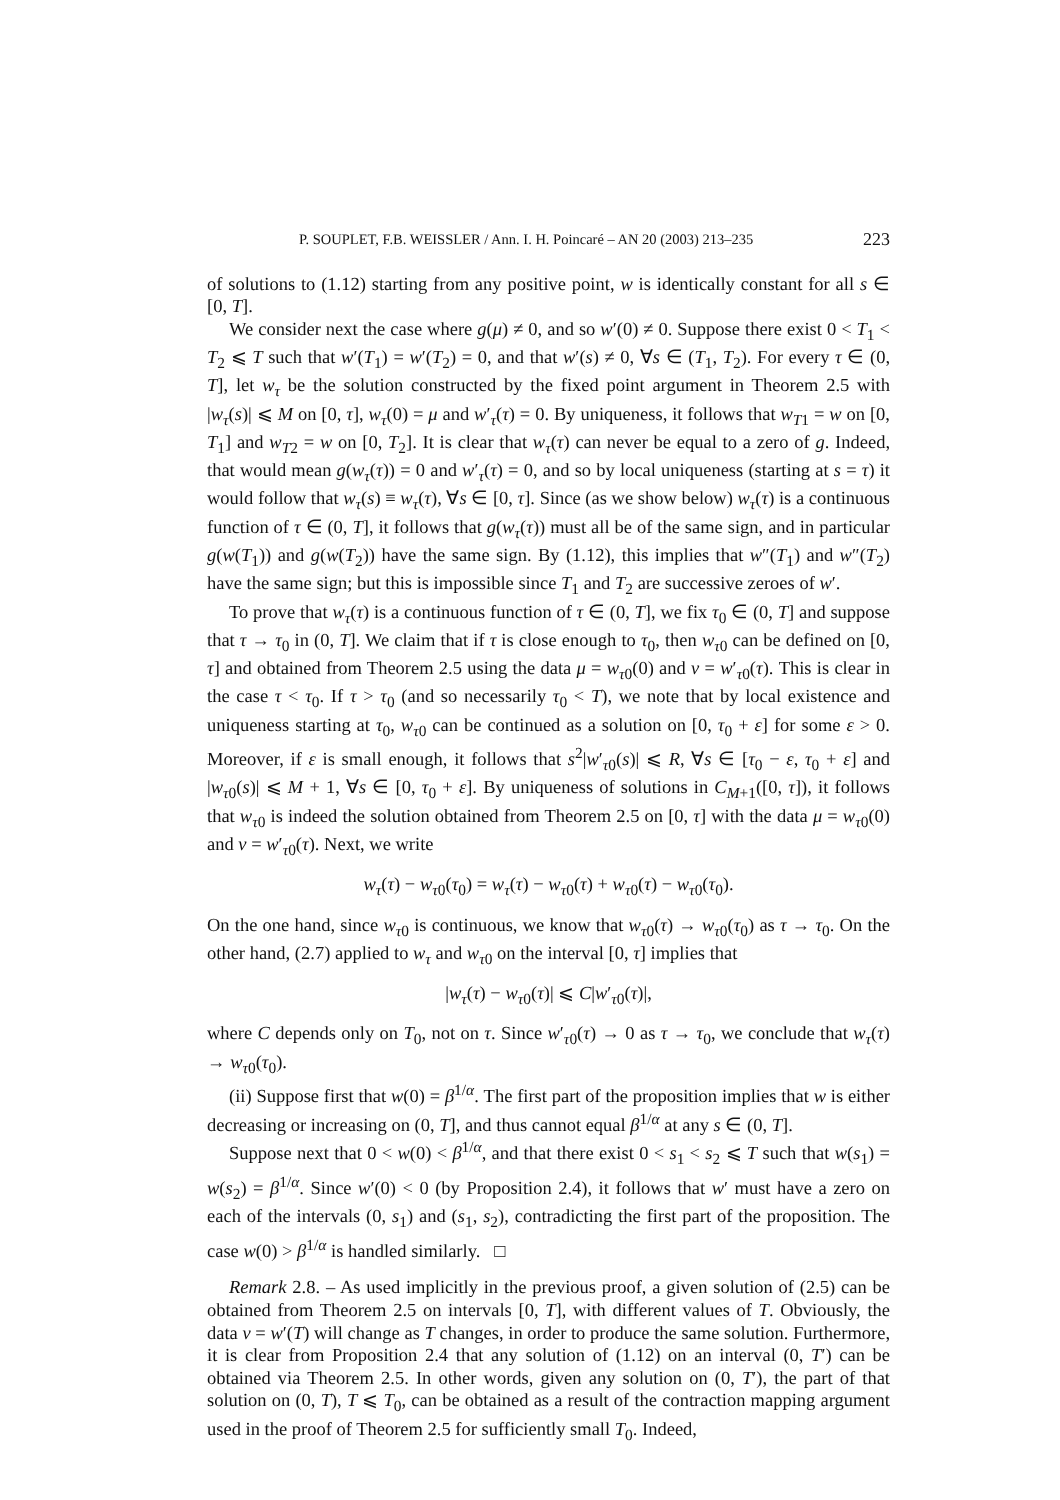P. SOUPLET, F.B. WEISSLER / Ann. I. H. Poincaré – AN 20 (2003) 213–235 223
of solutions to (1.12) starting from any positive point, w is identically constant for all s ∈ [0, T].
We consider next the case where g(μ) ≠ 0, and so w′(0) ≠ 0. Suppose there exist 0 < T<sub>1</sub> < T<sub>2</sub> ⩽ T such that w′(T<sub>1</sub>) = w′(T<sub>2</sub>) = 0, and that w′(s) ≠ 0, ∀s ∈ (T<sub>1</sub>, T<sub>2</sub>). For every τ ∈ (0, T], let w<sub>τ</sub> be the solution constructed by the fixed point argument in Theorem 2.5 with |w<sub>τ</sub>(s)| ⩽ M on [0, τ], w<sub>τ</sub>(0) = μ and w′<sub>τ</sub>(τ) = 0. By uniqueness, it follows that w<sub>T1</sub> = w on [0, T<sub>1</sub>] and w<sub>T2</sub> = w on [0, T<sub>2</sub>]. It is clear that w<sub>τ</sub>(τ) can never be equal to a zero of g. Indeed, that would mean g(w<sub>τ</sub>(τ)) = 0 and w′<sub>τ</sub>(τ) = 0, and so by local uniqueness (starting at s = τ) it would follow that w<sub>τ</sub>(s) ≡ w<sub>τ</sub>(τ), ∀s ∈ [0, τ]. Since (as we show below) w<sub>τ</sub>(τ) is a continuous function of τ ∈ (0, T], it follows that g(w<sub>τ</sub>(τ)) must all be of the same sign, and in particular g(w(T<sub>1</sub>)) and g(w(T<sub>2</sub>)) have the same sign. By (1.12), this implies that w″(T<sub>1</sub>) and w″(T<sub>2</sub>) have the same sign; but this is impossible since T<sub>1</sub> and T<sub>2</sub> are successive zeroes of w′.
To prove that w<sub>τ</sub>(τ) is a continuous function of τ ∈ (0, T], we fix τ<sub>0</sub> ∈ (0, T] and suppose that τ → τ<sub>0</sub> in (0, T]. We claim that if τ is close enough to τ<sub>0</sub>, then w<sub>τ0</sub> can be defined on [0, τ] and obtained from Theorem 2.5 using the data μ = w<sub>τ0</sub>(0) and ν = w′<sub>τ0</sub>(τ). This is clear in the case τ < τ<sub>0</sub>. If τ > τ<sub>0</sub> (and so necessarily τ<sub>0</sub> < T), we note that by local existence and uniqueness starting at τ<sub>0</sub>, w<sub>τ0</sub> can be continued as a solution on [0, τ<sub>0</sub> + ε] for some ε > 0. Moreover, if ε is small enough, it follows that s<sup>2</sup>|w′<sub>τ0</sub>(s)| ⩽ R, ∀s ∈ [τ<sub>0</sub> − ε, τ<sub>0</sub> + ε] and |w<sub>τ0</sub>(s)| ⩽ M + 1, ∀s ∈ [0, τ<sub>0</sub> + ε]. By uniqueness of solutions in C<sub>M+1</sub>([0, τ]), it follows that w<sub>τ0</sub> is indeed the solution obtained from Theorem 2.5 on [0, τ] with the data μ = w<sub>τ0</sub>(0) and ν = w′<sub>τ0</sub>(τ). Next, we write
w<sub>τ</sub>(τ) − w<sub>τ0</sub>(τ<sub>0</sub>) = w<sub>τ</sub>(τ) − w<sub>τ0</sub>(τ) + w<sub>τ0</sub>(τ) − w<sub>τ0</sub>(τ<sub>0</sub>).
On the one hand, since w<sub>τ0</sub> is continuous, we know that w<sub>τ0</sub>(τ) → w<sub>τ0</sub>(τ<sub>0</sub>) as τ → τ<sub>0</sub>. On the other hand, (2.7) applied to w<sub>τ</sub> and w<sub>τ0</sub> on the interval [0, τ] implies that
|w<sub>τ</sub>(τ) − w<sub>τ0</sub>(τ)| ⩽ C|w′<sub>τ0</sub>(τ)|,
where C depends only on T<sub>0</sub>, not on τ. Since w′<sub>τ0</sub>(τ) → 0 as τ → τ<sub>0</sub>, we conclude that w<sub>τ</sub>(τ) → w<sub>τ0</sub>(τ<sub>0</sub>).
(ii) Suppose first that w(0) = β<sup>1/α</sup>. The first part of the proposition implies that w is either decreasing or increasing on (0, T], and thus cannot equal β<sup>1/α</sup> at any s ∈ (0, T].
Suppose next that 0 < w(0) < β<sup>1/α</sup>, and that there exist 0 < s<sub>1</sub> < s<sub>2</sub> ⩽ T such that w(s<sub>1</sub>) = w(s<sub>2</sub>) = β<sup>1/α</sup>. Since w′(0) < 0 (by Proposition 2.4), it follows that w′ must have a zero on each of the intervals (0, s<sub>1</sub>) and (s<sub>1</sub>, s<sub>2</sub>), contradicting the first part of the proposition. The case w(0) > β<sup>1/α</sup> is handled similarly. □
Remark 2.8. – As used implicitly in the previous proof, a given solution of (2.5) can be obtained from Theorem 2.5 on intervals [0, T], with different values of T. Obviously, the data ν = w′(T) will change as T changes, in order to produce the same solution. Furthermore, it is clear from Proposition 2.4 that any solution of (1.12) on an interval (0, T′) can be obtained via Theorem 2.5. In other words, given any solution on (0, T′), the part of that solution on (0, T), T ⩽ T<sub>0</sub>, can be obtained as a result of the contraction mapping argument used in the proof of Theorem 2.5 for sufficiently small T<sub>0</sub>. Indeed,